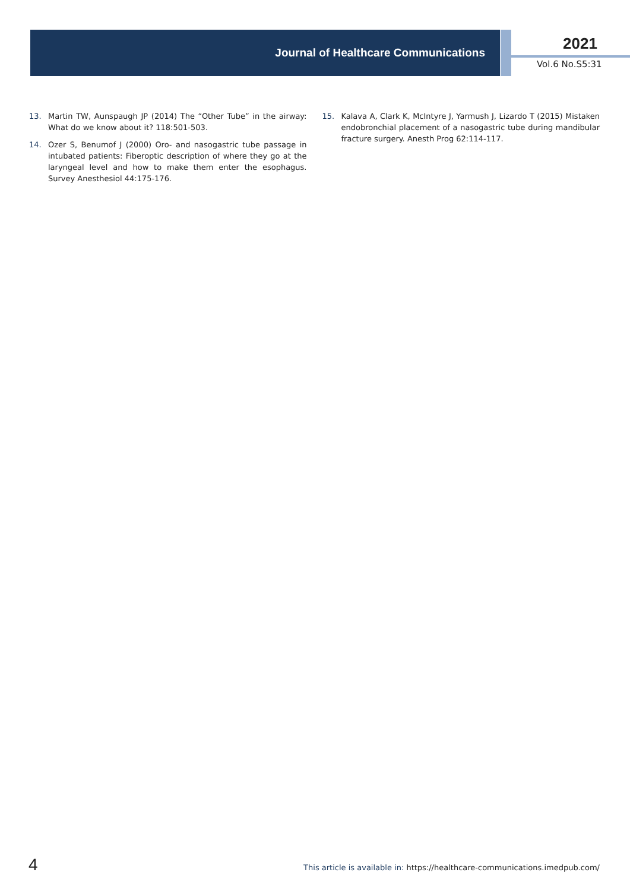Journal of Healthcare Communications
2021
Vol.6 No.S5:31
13. Martin TW, Aunspaugh JP (2014) The “Other Tube” in the airway: What do we know about it? 118:501-503.
14. Ozer S, Benumof J (2000) Oro- and nasogastric tube passage in intubated patients: Fiberoptic description of where they go at the laryngeal level and how to make them enter the esophagus. Survey Anesthesiol 44:175-176.
15. Kalava A, Clark K, McIntyre J, Yarmush J, Lizardo T (2015) Mistaken endobronchial placement of a nasogastric tube during mandibular fracture surgery. Anesth Prog 62:114-117.
4 This article is available in: https://healthcare-communications.imedpub.com/